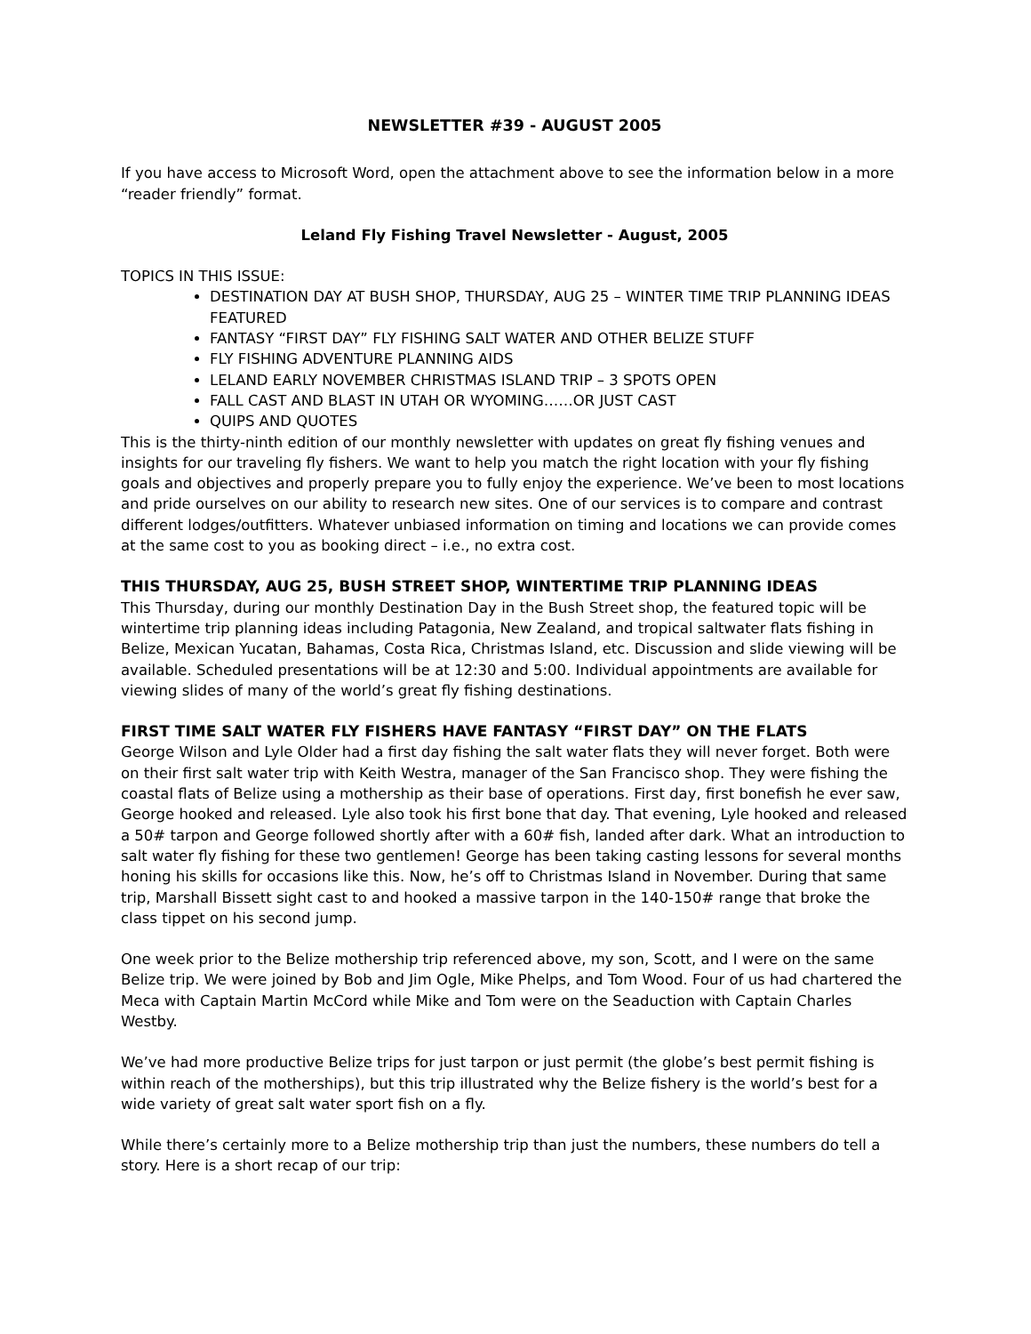NEWSLETTER #39 - AUGUST 2005
If you have access to Microsoft Word, open the attachment above to see the information below in a more “reader friendly” format.
Leland Fly Fishing Travel Newsletter - August, 2005
TOPICS IN THIS ISSUE:
DESTINATION DAY AT BUSH SHOP, THURSDAY, AUG 25 – WINTER TIME TRIP PLANNING IDEAS FEATURED
FANTASY “FIRST DAY” FLY FISHING SALT WATER AND OTHER BELIZE STUFF
FLY FISHING ADVENTURE PLANNING AIDS
LELAND EARLY NOVEMBER CHRISTMAS ISLAND TRIP – 3 SPOTS OPEN
FALL CAST AND BLAST IN UTAH OR WYOMING……OR JUST CAST
QUIPS AND QUOTES
This is the thirty-ninth edition of our monthly newsletter with updates on great fly fishing venues and insights for our traveling fly fishers. We want to help you match the right location with your fly fishing goals and objectives and properly prepare you to fully enjoy the experience. We’ve been to most locations and pride ourselves on our ability to research new sites. One of our services is to compare and contrast different lodges/outfitters. Whatever unbiased information on timing and locations we can provide comes at the same cost to you as booking direct – i.e., no extra cost.
THIS THURSDAY, AUG 25, BUSH STREET SHOP, WINTERTIME TRIP PLANNING IDEAS
This Thursday, during our monthly Destination Day in the Bush Street shop, the featured topic will be wintertime trip planning ideas including Patagonia, New Zealand, and tropical saltwater flats fishing in Belize, Mexican Yucatan, Bahamas, Costa Rica, Christmas Island, etc. Discussion and slide viewing will be available. Scheduled presentations will be at 12:30 and 5:00. Individual appointments are available for viewing slides of many of the world’s great fly fishing destinations.
FIRST TIME SALT WATER FLY FISHERS HAVE FANTASY “FIRST DAY” ON THE FLATS
George Wilson and Lyle Older had a first day fishing the salt water flats they will never forget. Both were on their first salt water trip with Keith Westra, manager of the San Francisco shop. They were fishing the coastal flats of Belize using a mothership as their base of operations. First day, first bonefish he ever saw, George hooked and released. Lyle also took his first bone that day. That evening, Lyle hooked and released a 50# tarpon and George followed shortly after with a 60# fish, landed after dark. What an introduction to salt water fly fishing for these two gentlemen! George has been taking casting lessons for several months honing his skills for occasions like this. Now, he’s off to Christmas Island in November. During that same trip, Marshall Bissett sight cast to and hooked a massive tarpon in the 140-150# range that broke the class tippet on his second jump.
One week prior to the Belize mothership trip referenced above, my son, Scott, and I were on the same Belize trip. We were joined by Bob and Jim Ogle, Mike Phelps, and Tom Wood. Four of us had chartered the Meca with Captain Martin McCord while Mike and Tom were on the Seaduction with Captain Charles Westby.
We’ve had more productive Belize trips for just tarpon or just permit (the globe’s best permit fishing is within reach of the motherships), but this trip illustrated why the Belize fishery is the world’s best for a wide variety of great salt water sport fish on a fly.
While there’s certainly more to a Belize mothership trip than just the numbers, these numbers do tell a story. Here is a short recap of our trip: